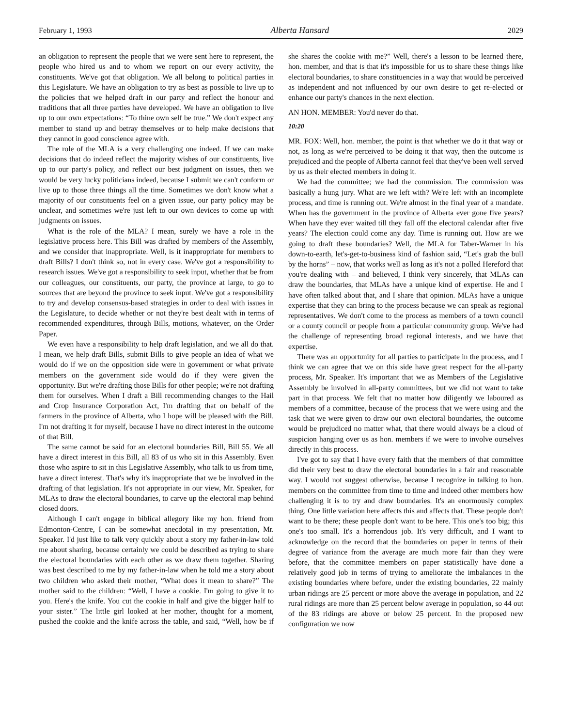February 1, 1993 Alberta Hansard 2029
an obligation to represent the people that we were sent here to represent, the people who hired us and to whom we report on our every activity, the constituents. We've got that obligation. We all belong to political parties in this Legislature. We have an obligation to try as best as possible to live up to the policies that we helped draft in our party and reflect the honour and traditions that all three parties have developed. We have an obligation to live up to our own expectations: “To thine own self be true.” We don't expect any member to stand up and betray themselves or to help make decisions that they cannot in good conscience agree with.
The role of the MLA is a very challenging one indeed. If we can make decisions that do indeed reflect the majority wishes of our constituents, live up to our party's policy, and reflect our best judgment on issues, then we would be very lucky politicians indeed, because I submit we can't conform or live up to those three things all the time. Sometimes we don't know what a majority of our constituents feel on a given issue, our party policy may be unclear, and sometimes we're just left to our own devices to come up with judgments on issues.
What is the role of the MLA? I mean, surely we have a role in the legislative process here. This Bill was drafted by members of the Assembly, and we consider that inappropriate. Well, is it inappropriate for members to draft Bills? I don't think so, not in every case. We've got a responsibility to research issues. We've got a responsibility to seek input, whether that be from our colleagues, our constituents, our party, the province at large, to go to sources that are beyond the province to seek input. We've got a responsibility to try and develop consensus-based strategies in order to deal with issues in the Legislature, to decide whether or not they're best dealt with in terms of recommended expenditures, through Bills, motions, whatever, on the Order Paper.
We even have a responsibility to help draft legislation, and we all do that. I mean, we help draft Bills, submit Bills to give people an idea of what we would do if we on the opposition side were in government or what private members on the government side would do if they were given the opportunity. But we're drafting those Bills for other people; we're not drafting them for ourselves. When I draft a Bill recommending changes to the Hail and Crop Insurance Corporation Act, I'm drafting that on behalf of the farmers in the province of Alberta, who I hope will be pleased with the Bill. I'm not drafting it for myself, because I have no direct interest in the outcome of that Bill.
The same cannot be said for an electoral boundaries Bill, Bill 55. We all have a direct interest in this Bill, all 83 of us who sit in this Assembly. Even those who aspire to sit in this Legislative Assembly, who talk to us from time, have a direct interest. That's why it's inappropriate that we be involved in the drafting of that legislation. It's not appropriate in our view, Mr. Speaker, for MLAs to draw the electoral boundaries, to carve up the electoral map behind closed doors.
Although I can't engage in biblical allegory like my hon. friend from Edmonton-Centre, I can be somewhat anecdotal in my presentation, Mr. Speaker. I'd just like to talk very quickly about a story my father-in-law told me about sharing, because certainly we could be described as trying to share the electoral boundaries with each other as we draw them together. Sharing was best described to me by my father-in-law when he told me a story about two children who asked their mother, “What does it mean to share?” The mother said to the children: “Well, I have a cookie. I'm going to give it to you. Here's the knife. You cut the cookie in half and give the bigger half to your sister.” The little girl looked at her mother, thought for a moment, pushed the cookie and the knife across the table, and said, “Well, how be if she shares the cookie with me?” Well, there's a lesson to be learned there, hon. member, and that is that it's impossible for us to share these things like electoral boundaries, to share constituencies in a way that would be perceived as independent and not influenced by our own desire to get re-elected or enhance our party's chances in the next election.
AN HON. MEMBER: You'd never do that.
10:20
MR. FOX: Well, hon. member, the point is that whether we do it that way or not, as long as we're perceived to be doing it that way, then the outcome is prejudiced and the people of Alberta cannot feel that they've been well served by us as their elected members in doing it.
We had the committee; we had the commission. The commission was basically a hung jury. What are we left with? We're left with an incomplete process, and time is running out. We're almost in the final year of a mandate. When has the government in the province of Alberta ever gone five years? When have they ever waited till they fall off the electoral calendar after five years? The election could come any day. Time is running out. How are we going to draft these boundaries? Well, the MLA for Taber-Warner in his down-to-earth, let's-get-to-business kind of fashion said, “Let's grab the bull by the horns” – now, that works well as long as it's not a polled Hereford that you're dealing with – and believed, I think very sincerely, that MLAs can draw the boundaries, that MLAs have a unique kind of expertise. He and I have often talked about that, and I share that opinion. MLAs have a unique expertise that they can bring to the process because we can speak as regional representatives. We don't come to the process as members of a town council or a county council or people from a particular community group. We've had the challenge of representing broad regional interests, and we have that expertise.
There was an opportunity for all parties to participate in the process, and I think we can agree that we on this side have great respect for the all-party process, Mr. Speaker. It's important that we as Members of the Legislative Assembly be involved in all-party committees, but we did not want to take part in that process. We felt that no matter how diligently we laboured as members of a committee, because of the process that we were using and the task that we were given to draw our own electoral boundaries, the outcome would be prejudiced no matter what, that there would always be a cloud of suspicion hanging over us as hon. members if we were to involve ourselves directly in this process.
I've got to say that I have every faith that the members of that committee did their very best to draw the electoral boundaries in a fair and reasonable way. I would not suggest otherwise, because I recognize in talking to hon. members on the committee from time to time and indeed other members how challenging it is to try and draw boundaries. It's an enormously complex thing. One little variation here affects this and affects that. These people don't want to be there; these people don't want to be here. This one's too big; this one's too small. It's a horrendous job. It's very difficult, and I want to acknowledge on the record that the boundaries on paper in terms of their degree of variance from the average are much more fair than they were before, that the committee members on paper statistically have done a relatively good job in terms of trying to ameliorate the imbalances in the existing boundaries where before, under the existing boundaries, 22 mainly urban ridings are 25 percent or more above the average in population, and 22 rural ridings are more than 25 percent below average in population, so 44 out of the 83 ridings are above or below 25 percent. In the proposed new configuration we now